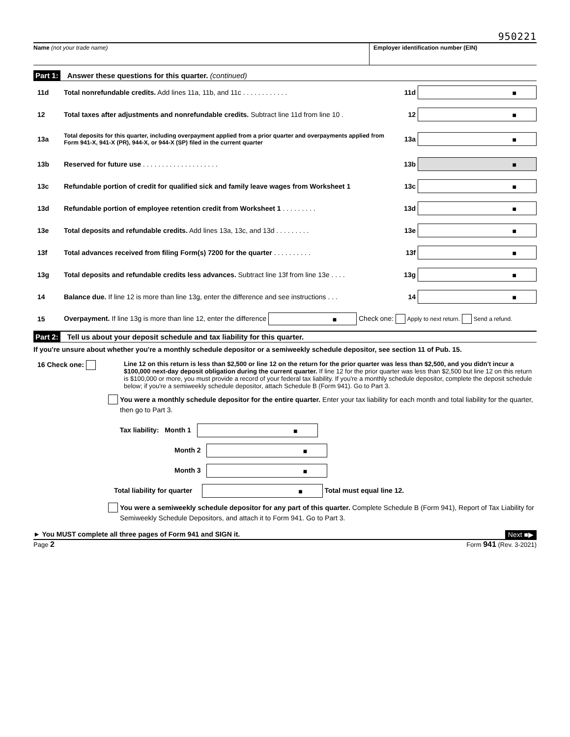950221
Name (not your trade name) Employer identification number (EIN)
Part 1: Answer these questions for this quarter. (continued)
11d Total nonrefundable credits. Add lines 11a, 11b, and 11c . . . . . . . . . . . . 11d ■
12 Total taxes after adjustments and nonrefundable credits. Subtract line 11d from line 10 . 12 ■
13a Total deposits for this quarter, including overpayment applied from a prior quarter and overpayments applied from Form 941-X, 941-X (PR), 944-X, or 944-X (SP) filed in the current quarter 13a ■
13b Reserved for future use . . . . . . . . . . . . . . . . . . . . 13b ■
13c Refundable portion of credit for qualified sick and family leave wages from Worksheet 1 13c ■
13d Refundable portion of employee retention credit from Worksheet 1 . . . . . . . . . 13d ■
13e Total deposits and refundable credits. Add lines 13a, 13c, and 13d . . . . . . . . . 13e ■
13f Total advances received from filing Form(s) 7200 for the quarter . . . . . . . . . . 13f ■
13g Total deposits and refundable credits less advances. Subtract line 13f from line 13e . . . . 13g ■
14 Balance due. If line 12 is more than line 13g, enter the difference and see instructions . . . 14 ■
15 Overpayment. If line 13g is more than line 12, enter the difference ■ Check one: Apply to next return. Send a refund.
Part 2: Tell us about your deposit schedule and tax liability for this quarter.
If you're unsure about whether you're a monthly schedule depositor or a semiweekly schedule depositor, see section 11 of Pub. 15.
16 Check one: Line 12 on this return is less than $2,500 or line 12 on the return for the prior quarter was less than $2,500, and you didn't incur a $100,000 next-day deposit obligation during the current quarter. If line 12 for the prior quarter was less than $2,500 but line 12 on this return is $100,000 or more, you must provide a record of your federal tax liability. If you're a monthly schedule depositor, complete the deposit schedule below; if you're a semiweekly schedule depositor, attach Schedule B (Form 941). Go to Part 3.
You were a monthly schedule depositor for the entire quarter. Enter your tax liability for each month and total liability for the quarter, then go to Part 3.
Tax liability: Month 1 ■
Month 2 ■
Month 3 ■
Total liability for quarter ■ Total must equal line 12.
You were a semiweekly schedule depositor for any part of this quarter. Complete Schedule B (Form 941), Report of Tax Liability for Semiweekly Schedule Depositors, and attach it to Form 941. Go to Part 3.
► You MUST complete all three pages of Form 941 and SIGN it. Next ■▶
Page 2 Form 941 (Rev. 3-2021)